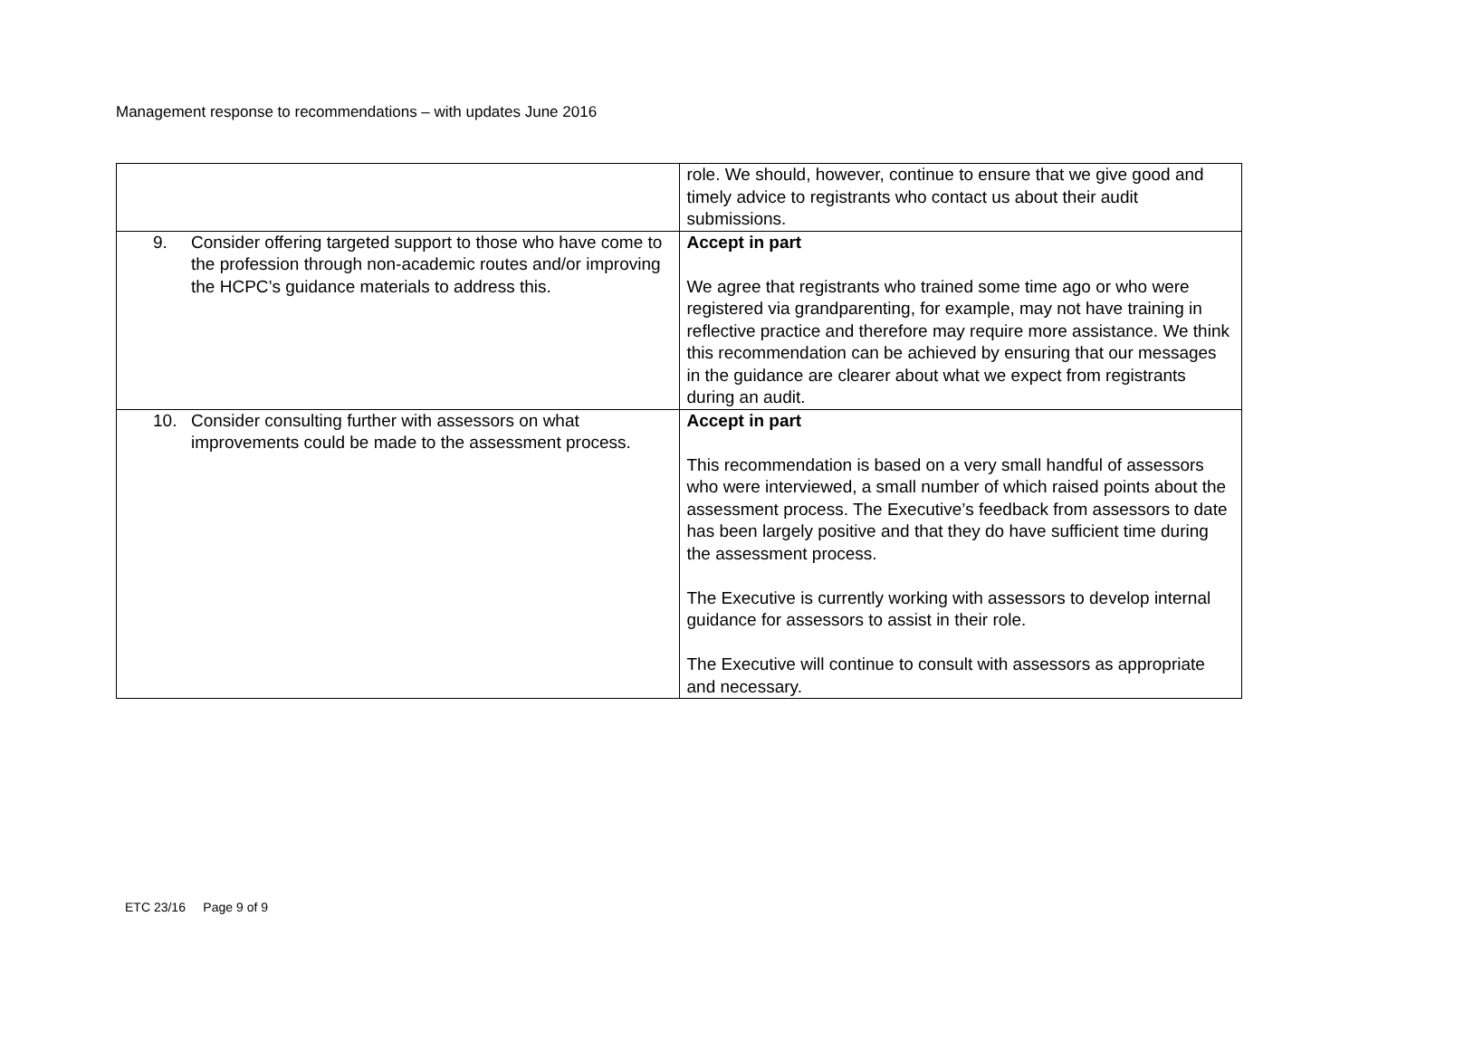Management response to recommendations – with updates June 2016
| | role. We should, however, continue to ensure that we give good and timely advice to registrants who contact us about their audit submissions. |
| 9. Consider offering targeted support to those who have come to the profession through non-academic routes and/or improving the HCPC’s guidance materials to address this. | Accept in part We agree that registrants who trained some time ago or who were registered via grandparenting, for example, may not have training in reflective practice and therefore may require more assistance. We think this recommendation can be achieved by ensuring that our messages in the guidance are clearer about what we expect from registrants during an audit. |
| 10. Consider consulting further with assessors on what improvements could be made to the assessment process. | Accept in part This recommendation is based on a very small handful of assessors who were interviewed, a small number of which raised points about the assessment process. The Executive’s feedback from assessors to date has been largely positive and that they do have sufficient time during the assessment process. The Executive is currently working with assessors to develop internal guidance for assessors to assist in their role. The Executive will continue to consult with assessors as appropriate and necessary. |
ETC 23/16 Page 9 of 9